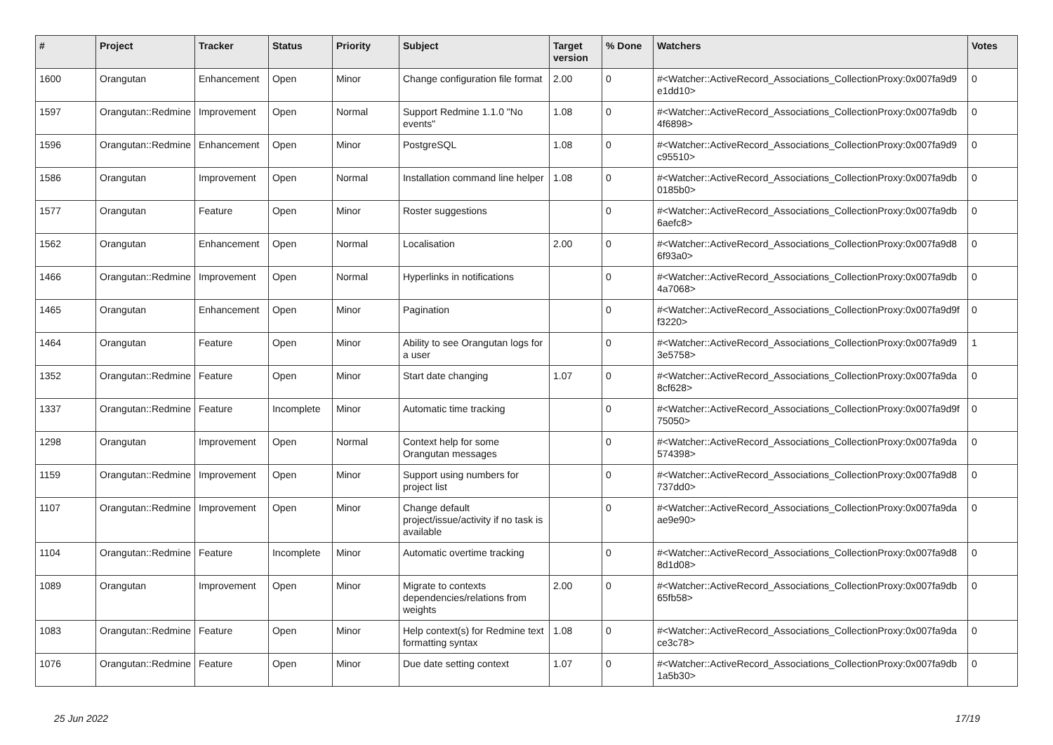| # | Project | Tracker | Status | Priority | Subject | Target version | % Done | Watchers | Votes |
| --- | --- | --- | --- | --- | --- | --- | --- | --- | --- |
| 1600 | Orangutan | Enhancement | Open | Minor | Change configuration file format | 2.00 | 0 | #<Watcher::ActiveRecord_Associations_CollectionProxy:0x007fa9d9 e1dd10> | 0 |
| 1597 | Orangutan::Redmine | Improvement | Open | Normal | Support Redmine 1.1.0 "No events" | 1.08 | 0 | #<Watcher::ActiveRecord_Associations_CollectionProxy:0x007fa9db 4f6898> | 0 |
| 1596 | Orangutan::Redmine | Enhancement | Open | Minor | PostgreSQL | 1.08 | 0 | #<Watcher::ActiveRecord_Associations_CollectionProxy:0x007fa9d9 c95510> | 0 |
| 1586 | Orangutan | Improvement | Open | Normal | Installation command line helper | 1.08 | 0 | #<Watcher::ActiveRecord_Associations_CollectionProxy:0x007fa9db 0185b0> | 0 |
| 1577 | Orangutan | Feature | Open | Minor | Roster suggestions | | 0 | #<Watcher::ActiveRecord_Associations_CollectionProxy:0x007fa9db 6aefc8> | 0 |
| 1562 | Orangutan | Enhancement | Open | Normal | Localisation | 2.00 | 0 | #<Watcher::ActiveRecord_Associations_CollectionProxy:0x007fa9d8 6f93a0> | 0 |
| 1466 | Orangutan::Redmine | Improvement | Open | Normal | Hyperlinks in notifications | | 0 | #<Watcher::ActiveRecord_Associations_CollectionProxy:0x007fa9db 4a7068> | 0 |
| 1465 | Orangutan | Enhancement | Open | Minor | Pagination | | 0 | #<Watcher::ActiveRecord_Associations_CollectionProxy:0x007fa9d9f f3220> | 0 |
| 1464 | Orangutan | Feature | Open | Minor | Ability to see Orangutan logs for a user | | 0 | #<Watcher::ActiveRecord_Associations_CollectionProxy:0x007fa9d9 3e5758> | 1 |
| 1352 | Orangutan::Redmine | Feature | Open | Minor | Start date changing | 1.07 | 0 | #<Watcher::ActiveRecord_Associations_CollectionProxy:0x007fa9da 8cf628> | 0 |
| 1337 | Orangutan::Redmine | Feature | Incomplete | Minor | Automatic time tracking | | 0 | #<Watcher::ActiveRecord_Associations_CollectionProxy:0x007fa9d9f 75050> | 0 |
| 1298 | Orangutan | Improvement | Open | Normal | Context help for some Orangutan messages | | 0 | #<Watcher::ActiveRecord_Associations_CollectionProxy:0x007fa9da 574398> | 0 |
| 1159 | Orangutan::Redmine | Improvement | Open | Minor | Support using numbers for project list | | 0 | #<Watcher::ActiveRecord_Associations_CollectionProxy:0x007fa9d8 737dd0> | 0 |
| 1107 | Orangutan::Redmine | Improvement | Open | Minor | Change default project/issue/activity if no task is available | | 0 | #<Watcher::ActiveRecord_Associations_CollectionProxy:0x007fa9da ae9e90> | 0 |
| 1104 | Orangutan::Redmine | Feature | Incomplete | Minor | Automatic overtime tracking | | 0 | #<Watcher::ActiveRecord_Associations_CollectionProxy:0x007fa9d8 8d1d08> | 0 |
| 1089 | Orangutan | Improvement | Open | Minor | Migrate to contexts dependencies/relations from weights | 2.00 | 0 | #<Watcher::ActiveRecord_Associations_CollectionProxy:0x007fa9db 65fb58> | 0 |
| 1083 | Orangutan::Redmine | Feature | Open | Minor | Help context(s) for Redmine text formatting syntax | 1.08 | 0 | #<Watcher::ActiveRecord_Associations_CollectionProxy:0x007fa9da ce3c78> | 0 |
| 1076 | Orangutan::Redmine | Feature | Open | Minor | Due date setting context | 1.07 | 0 | #<Watcher::ActiveRecord_Associations_CollectionProxy:0x007fa9db 1a5b30> | 0 |
25 Jun 2022 17/19